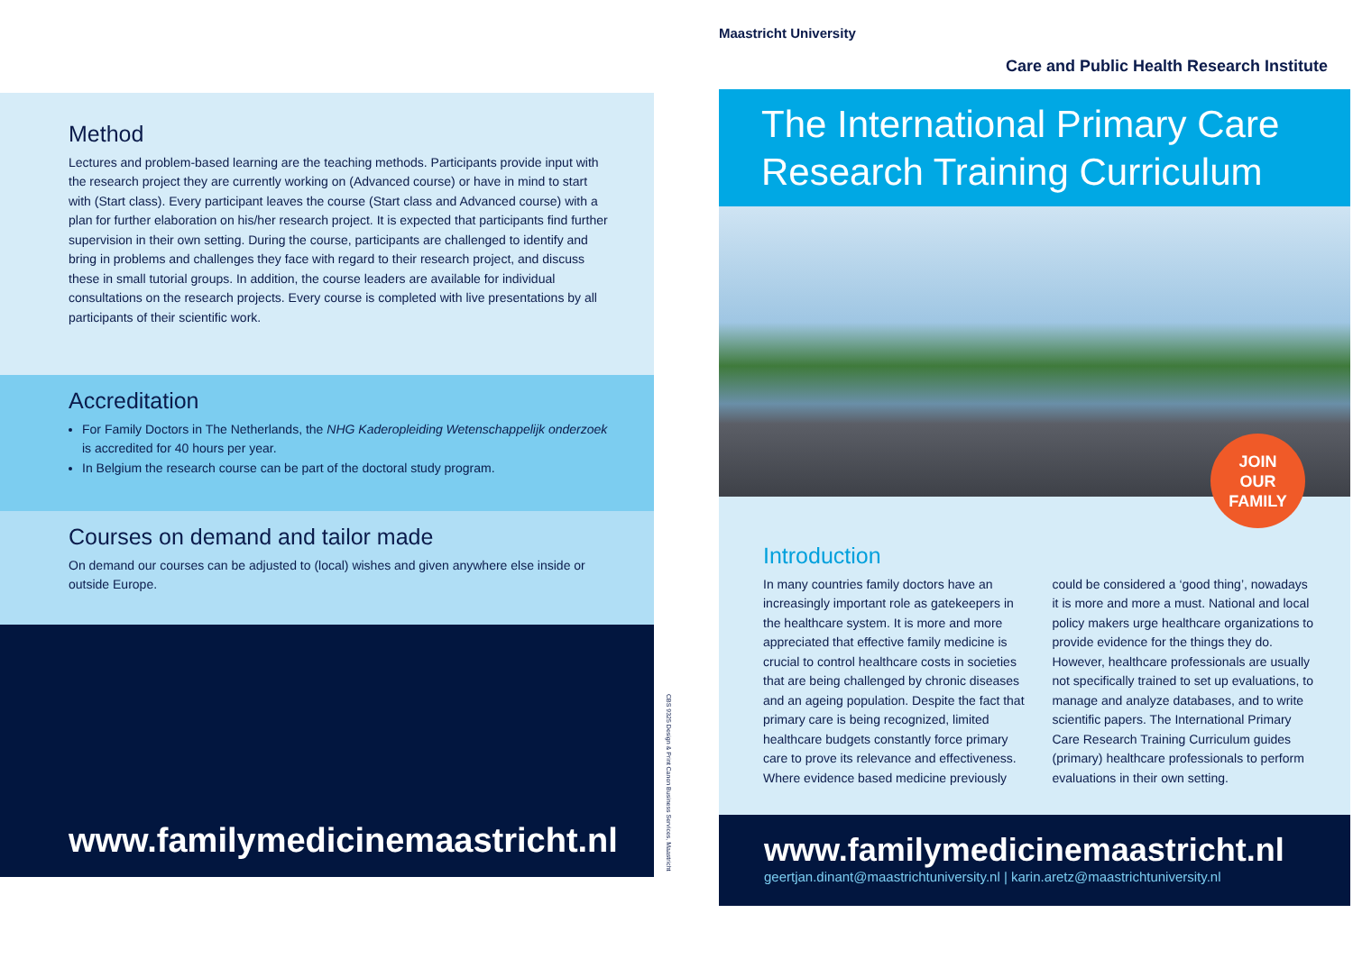Method
Lectures and problem-based learning are the teaching methods. Participants provide input with the research project they are currently working on (Advanced course) or have in mind to start with (Start class). Every participant leaves the course (Start class and Advanced course) with a plan for further elaboration on his/her research project. It is expected that participants find further supervision in their own setting. During the course, participants are challenged to identify and bring in problems and challenges they face with regard to their research project, and discuss these in small tutorial groups. In addition, the course leaders are available for individual consultations on the research projects. Every course is completed with live presentations by all participants of their scientific work.
Accreditation
For Family Doctors in The Netherlands, the NHG Kaderopleiding Wetenschappelijk onderzoek is accredited for 40 hours per year.
In Belgium the research course can be part of the doctoral study program.
Courses on demand and tailor made
On demand our courses can be adjusted to (local) wishes and given anywhere else inside or outside Europe.
www.familymedicinemaastricht.nl
CBS 9325 Design & Print Canon Business Services, Maastricht
Maastricht University
Care and Public Health Research Institute
The International Primary Care Research Training Curriculum
JOIN
OUR
FAMILY
Introduction
In many countries family doctors have an increasingly important role as gatekeepers in the healthcare system. It is more and more appreciated that effective family medicine is crucial to control healthcare costs in societies that are being challenged by chronic diseases and an ageing population. Despite the fact that primary care is being recognized, limited healthcare budgets constantly force primary care to prove its relevance and effectiveness. Where evidence based medicine previously could be considered a ‘good thing’, nowadays it is more and more a must. National and local policy makers urge healthcare organizations to provide evidence for the things they do. However, healthcare professionals are usually not specifically trained to set up evaluations, to manage and analyze databases, and to write scientific papers. The International Primary Care Research Training Curriculum guides (primary) healthcare professionals to perform evaluations in their own setting.
www.familymedicinemaastricht.nl
geertjan.dinant@maastrichtuniversity.nl | karin.aretz@maastrichtuniversity.nl